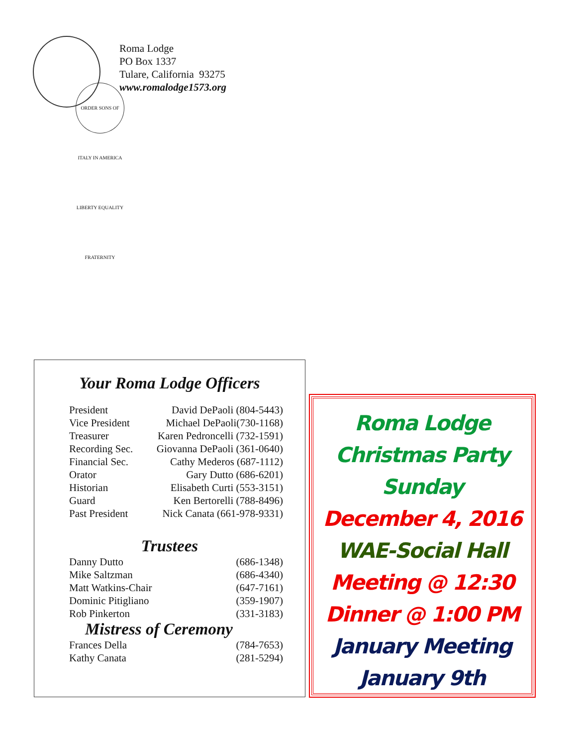ORDER SONS OF ITALY IN AMERICA LIBERTY EQUALITY FRATERNITY
Roma Lodge
PO Box 1337
Tulare, California 93275
www.romalodge1573.org
Your Roma Lodge Officers
| President | David DePaoli (804-5443) |
| Vice President | Michael DePaoli(730-1168) |
| Treasurer | Karen Pedroncelli (732-1591) |
| Recording Sec. | Giovanna DePaoli (361-0640) |
| Financial Sec. | Cathy Mederos (687-1112) |
| Orator | Gary Dutto (686-6201) |
| Historian | Elisabeth Curti (553-3151) |
| Guard | Ken Bertorelli (788-8496) |
| Past President | Nick Canata (661-978-9331) |
Trustees
| Danny Dutto | (686-1348) |
| Mike Saltzman | (686-4340) |
| Matt Watkins-Chair | (647-7161) |
| Dominic Pitigliano | (359-1907) |
| Rob Pinkerton | (331-3183) |
Mistress of Ceremony
| Frances Della | (784-7653) |
| Kathy Canata | (281-5294) |
Roma Lodge
Christmas Party
Sunday
December 4, 2016
WAE-Social Hall
Meeting @ 12:30
Dinner @ 1:00 PM
January Meeting
January 9th